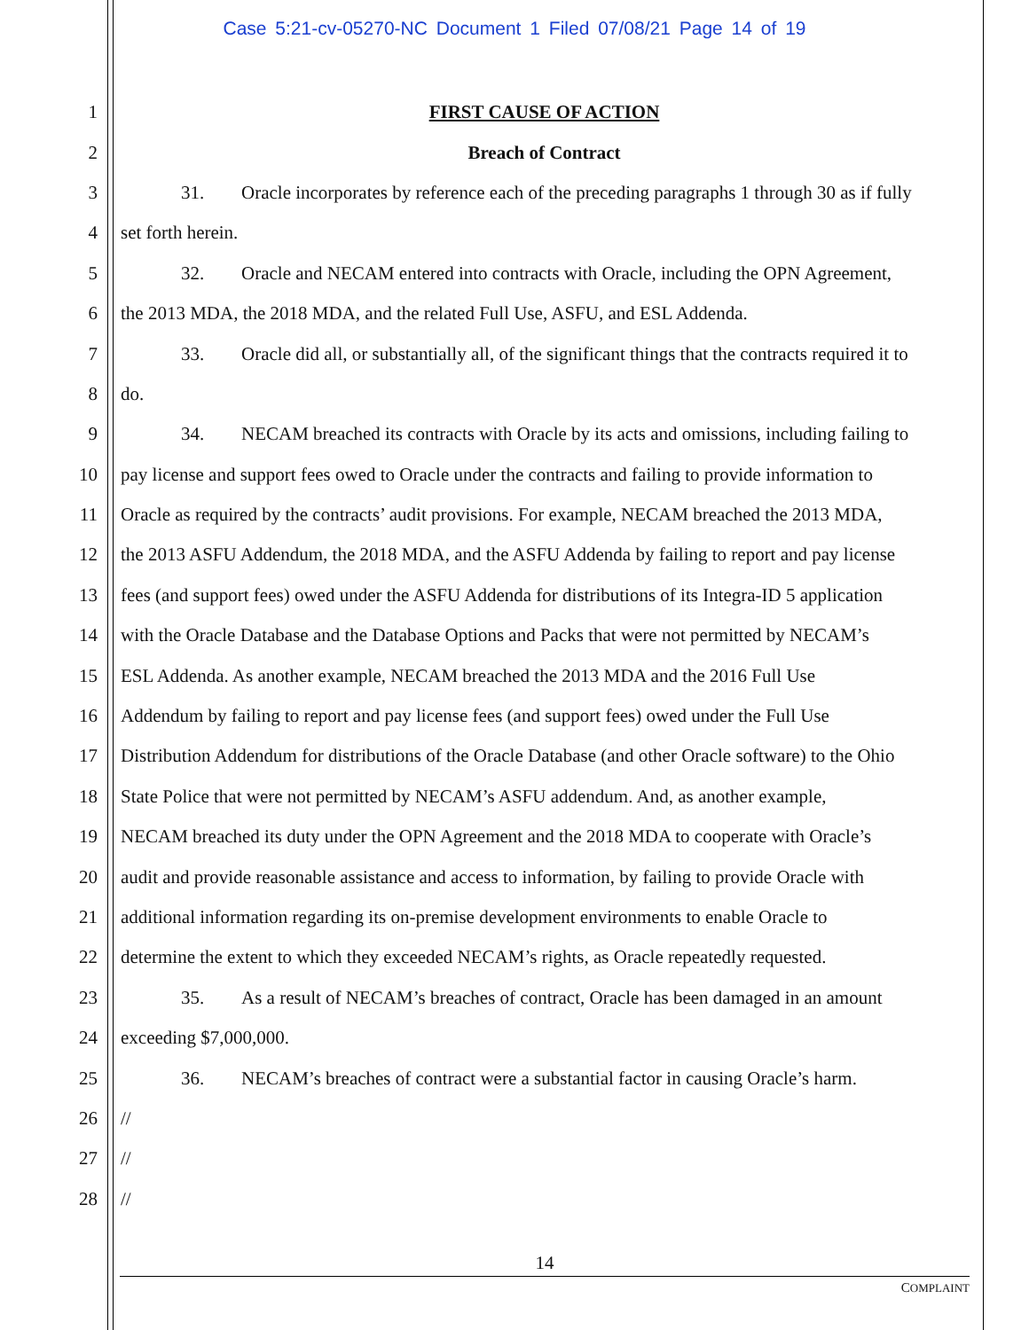Case 5:21-cv-05270-NC Document 1 Filed 07/08/21 Page 14 of 19
1 FIRST CAUSE OF ACTION
2 Breach of Contract
3 31. Oracle incorporates by reference each of the preceding paragraphs 1 through 30 as if fully
4 set forth herein.
5 32. Oracle and NECAM entered into contracts with Oracle, including the OPN Agreement,
6 the 2013 MDA, the 2018 MDA, and the related Full Use, ASFU, and ESL Addenda.
7 33. Oracle did all, or substantially all, of the significant things that the contracts required it to
8 do.
9 34. NECAM breached its contracts with Oracle by its acts and omissions, including failing to
10 pay license and support fees owed to Oracle under the contracts and failing to provide information to
11 Oracle as required by the contracts’ audit provisions. For example, NECAM breached the 2013 MDA,
12 the 2013 ASFU Addendum, the 2018 MDA, and the ASFU Addenda by failing to report and pay license
13 fees (and support fees) owed under the ASFU Addenda for distributions of its Integra-ID 5 application
14 with the Oracle Database and the Database Options and Packs that were not permitted by NECAM’s
15 ESL Addenda. As another example, NECAM breached the 2013 MDA and the 2016 Full Use
16 Addendum by failing to report and pay license fees (and support fees) owed under the Full Use
17 Distribution Addendum for distributions of the Oracle Database (and other Oracle software) to the Ohio
18 State Police that were not permitted by NECAM’s ASFU addendum. And, as another example,
19 NECAM breached its duty under the OPN Agreement and the 2018 MDA to cooperate with Oracle’s
20 audit and provide reasonable assistance and access to information, by failing to provide Oracle with
21 additional information regarding its on-premise development environments to enable Oracle to
22 determine the extent to which they exceeded NECAM’s rights, as Oracle repeatedly requested.
23 35. As a result of NECAM’s breaches of contract, Oracle has been damaged in an amount
24 exceeding $7,000,000.
25 36. NECAM’s breaches of contract were a substantial factor in causing Oracle’s harm.
26 //
27 //
28 //
14
COMPLAINT